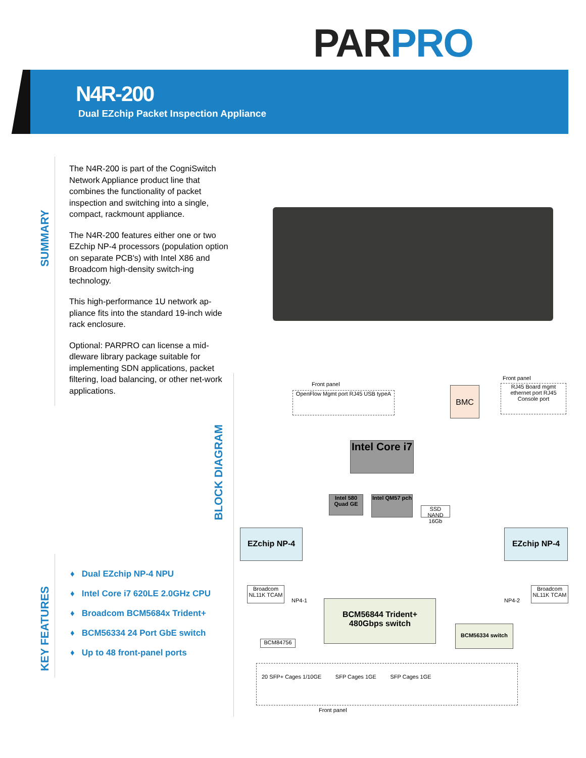PAR PRO
N4R-200
Dual EZchip Packet Inspection Appliance
SUMMARY
The N4R-200 is part of the CogniSwitch Network Appliance product line that combines the functionality of packet inspection and switching into a single, compact, rackmount appliance.
The N4R-200 features either one or two EZchip NP-4 processors (population option on separate PCB's) with Intel X86 and Broadcom high-density switch-ing technology.
This high-performance 1U network ap-pliance fits into the standard 19-inch wide rack enclosure.
Optional: PARPRO can license a mid-dleware library package suitable for implementing SDN applications, packet filtering, load balancing, or other net-work applications.
BLOCK DIAGRAM
KEY FEATURES
♦ Dual EZchip NP-4 NPU
♦ Intel Core i7 620LE 2.0GHz CPU
♦ Broadcom BCM5684x Trident+
♦ BCM56334 24 Port GbE switch
♦ Up to 48 front-panel ports
Front panel
Front panel
OpenFlow Mgmt port RJ45 USB typeA
BMC
RJ45 Board mgmt ethernet port RJ45 Console port
Intel Core i7
Intel 580 Quad GE
Intel QM57 pch
SSD NAND 16Gb
EZchip NP-4 EZchip NP-4
Broadcom NL11K TCAM
NP4-1
Broadcom NL11K TCAM
NP4-2
BCM56844 Trident+ 480Gbps switch
BCM56334 switch
BCM84756
20 SFP+ Cages 1/10GE SFP Cages 1GE SFP Cages 1GE
Front panel